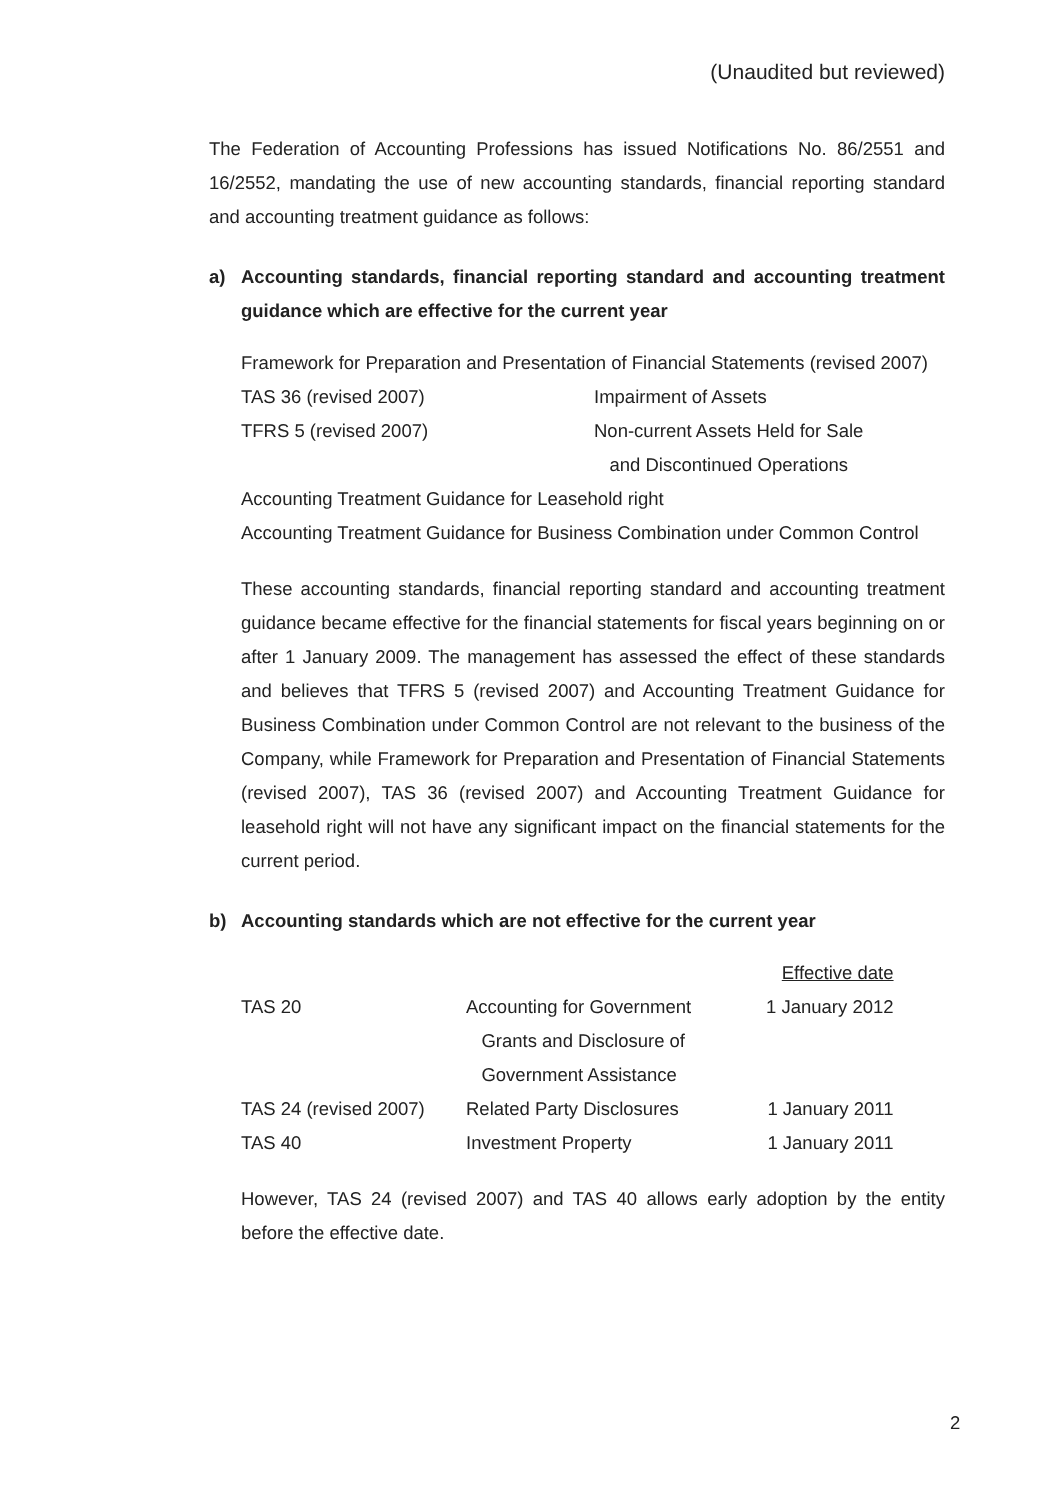(Unaudited but reviewed)
The Federation of Accounting Professions has issued Notifications No. 86/2551 and 16/2552, mandating the use of new accounting standards, financial reporting standard and accounting treatment guidance as follows:
a) Accounting standards, financial reporting standard and accounting treatment guidance which are effective for the current year
Framework for Preparation and Presentation of Financial Statements (revised 2007)
| TAS 36 (revised 2007) | Impairment of Assets |
| TFRS 5 (revised 2007) | Non-current Assets Held for Sale and Discontinued Operations |
Accounting Treatment Guidance for Leasehold right
Accounting Treatment Guidance for Business Combination under Common Control
These accounting standards, financial reporting standard and accounting treatment guidance became effective for the financial statements for fiscal years beginning on or after 1 January 2009. The management has assessed the effect of these standards and believes that TFRS 5 (revised 2007) and Accounting Treatment Guidance for Business Combination under Common Control are not relevant to the business of the Company, while Framework for Preparation and Presentation of Financial Statements (revised 2007), TAS 36 (revised 2007) and Accounting Treatment Guidance for leasehold right will not have any significant impact on the financial statements for the current period.
b) Accounting standards which are not effective for the current year
| | | Effective date |
| TAS 20 | Accounting for Government Grants and Disclosure of Government Assistance | 1 January 2012 |
| TAS 24 (revised 2007) | Related Party Disclosures | 1 January 2011 |
| TAS 40 | Investment Property | 1 January 2011 |
However, TAS 24 (revised 2007) and TAS 40 allows early adoption by the entity before the effective date.
2